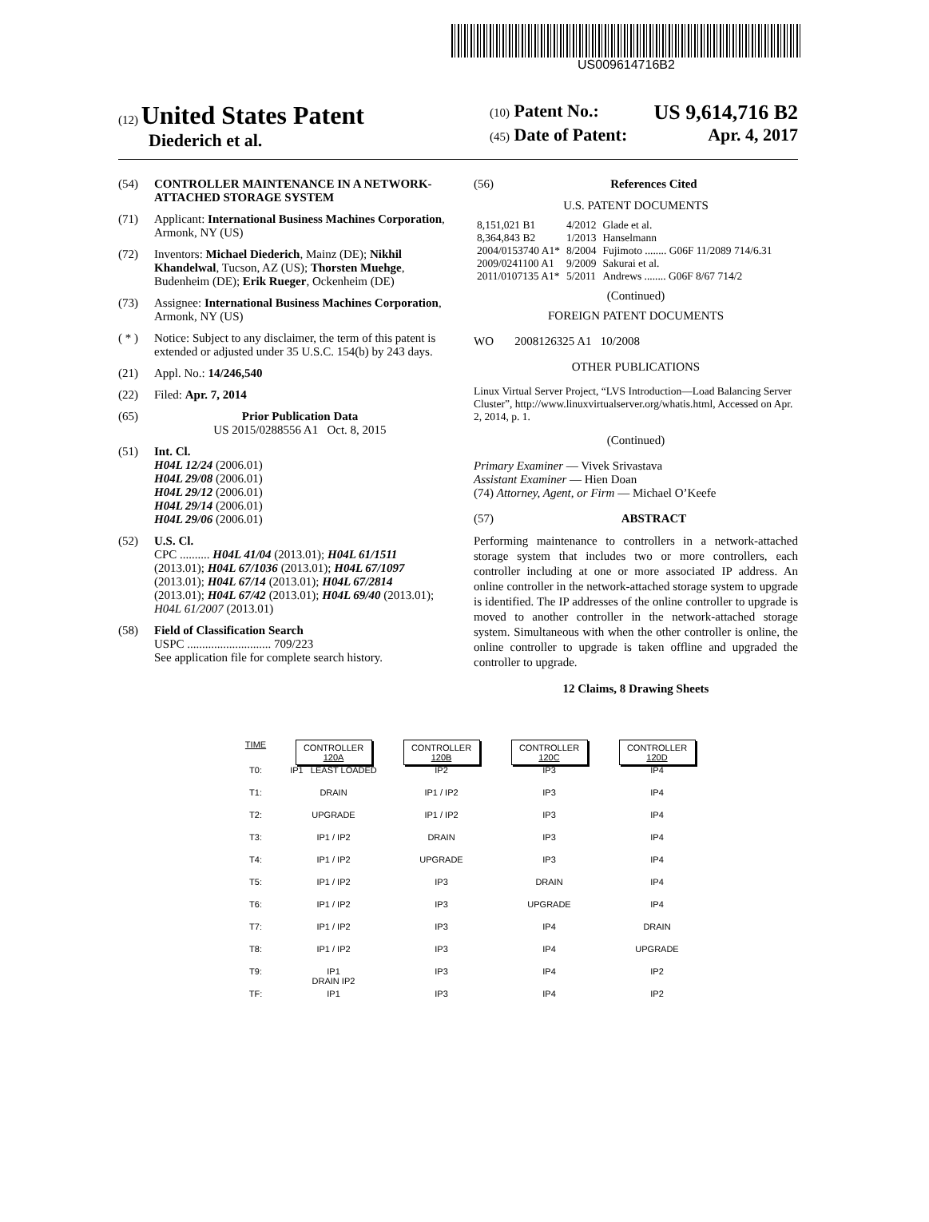US009614716B2
(12) United States Patent
Diederich et al.
(10) Patent No.: US 9,614,716 B2
(45) Date of Patent: Apr. 4, 2017
(54) CONTROLLER MAINTENANCE IN A NETWORK-ATTACHED STORAGE SYSTEM
(71) Applicant: International Business Machines Corporation, Armonk, NY (US)
(72) Inventors: Michael Diederich, Mainz (DE); Nikhil Khandelwal, Tucson, AZ (US); Thorsten Muehge, Budenheim (DE); Erik Rueger, Ockenheim (DE)
(73) Assignee: International Business Machines Corporation, Armonk, NY (US)
( * ) Notice: Subject to any disclaimer, the term of this patent is extended or adjusted under 35 U.S.C. 154(b) by 243 days.
(21) Appl. No.: 14/246,540
(22) Filed: Apr. 7, 2014
(65) Prior Publication Data
US 2015/0288556 A1 Oct. 8, 2015
(51) Int. Cl.
H04L 12/24 (2006.01)
H04L 29/08 (2006.01)
H04L 29/12 (2006.01)
H04L 29/14 (2006.01)
H04L 29/06 (2006.01)
(52) U.S. Cl.
CPC .......... H04L 41/04 (2013.01); H04L 61/1511 (2013.01); H04L 67/1036 (2013.01); H04L 67/1097 (2013.01); H04L 67/14 (2013.01); H04L 67/2814 (2013.01); H04L 67/42 (2013.01); H04L 69/40 (2013.01); H04L 61/2007 (2013.01)
(58) Field of Classification Search
USPC ............................ 709/223
See application file for complete search history.
(56) References Cited
U.S. PATENT DOCUMENTS
| 8,151,021 B1 | 4/2012 | Glade et al. |
| 8,364,843 B2 | 1/2013 | Hanselmann |
| 2004/0153740 A1* | 8/2004 | Fujimoto ........ G06F 11/2089 714/6.31 |
| 2009/0241100 A1 | 9/2009 | Sakurai et al. |
| 2011/0107135 A1* | 5/2011 | Andrews ........ G06F 8/67 714/2 |
(Continued)
FOREIGN PATENT DOCUMENTS
WO 2008126325 A1 10/2008
OTHER PUBLICATIONS
Linux Virtual Server Project, “LVS Introduction—Load Balancing Server Cluster”, http://www.linuxvirtualserver.org/whatis.html, Accessed on Apr. 2, 2014, p. 1.
(Continued)
Primary Examiner — Vivek Srivastava
Assistant Examiner — Hien Doan
(74) Attorney, Agent, or Firm — Michael O’Keefe
(57) ABSTRACT
Performing maintenance to controllers in a network-attached storage system that includes two or more controllers, each controller including at one or more associated IP address. An online controller in the network-attached storage system to upgrade is identified. The IP addresses of the online controller to upgrade is moved to another controller in the network-attached storage system. Simultaneous with when the other controller is online, the online controller to upgrade is taken offline and upgraded the controller to upgrade.
12 Claims, 8 Drawing Sheets
| TIME | CONTROLLER 120A | CONTROLLER 120B | CONTROLLER 120C | CONTROLLER 120D |
| T0: | IP1 LEAST LOADED | IP2 | IP3 | IP4 |
| T1: | DRAIN | IP1 / IP2 | IP3 | IP4 |
| T2: | UPGRADE | IP1 / IP2 | IP3 | IP4 |
| T3: | IP1 / IP2 | DRAIN | IP3 | IP4 |
| T4: | IP1 / IP2 | UPGRADE | IP3 | IP4 |
| T5: | IP1 / IP2 | IP3 | DRAIN | IP4 |
| T6: | IP1 / IP2 | IP3 | UPGRADE | IP4 |
| T7: | IP1 / IP2 | IP3 | IP4 | DRAIN |
| T8: | IP1 / IP2 | IP3 | IP4 | UPGRADE |
| T9: | IP1 DRAIN IP2 | IP3 | IP4 | IP2 |
| TF: | IP1 | IP3 | IP4 | IP2 |